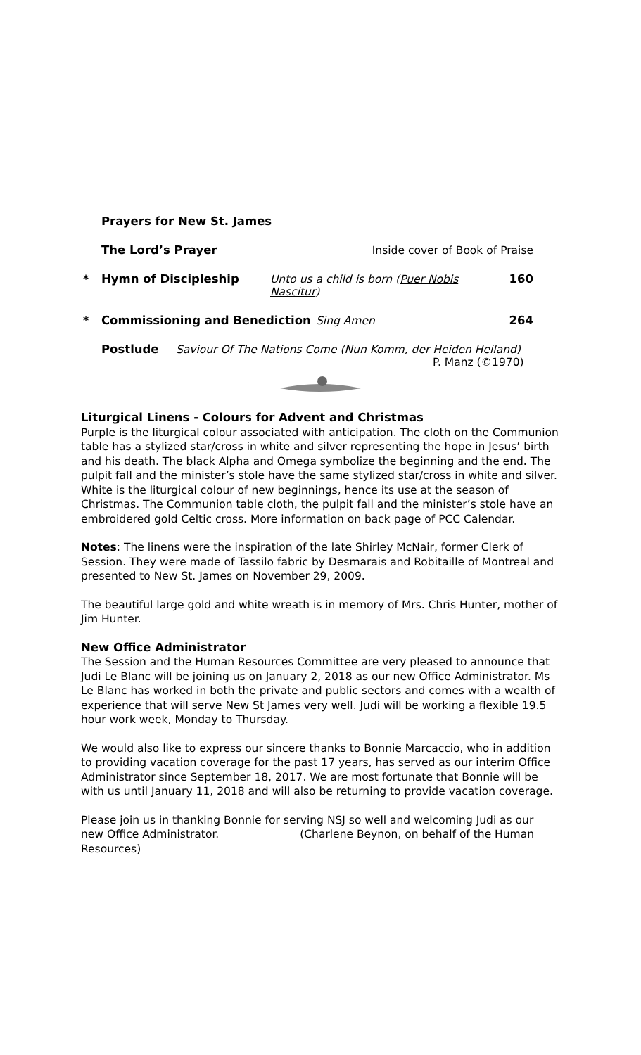Prayers for New St. James
The Lord’s Prayer Inside cover of Book of Praise
* Hymn of Discipleship Unto us a child is born (Puer Nobis Nascitur) 160
* Commissioning and Benediction Sing Amen 264
Postlude Saviour Of The Nations Come (Nun Komm, der Heiden Heiland)
P. Manz (©1970)
Liturgical Linens - Colours for Advent and Christmas
Purple is the liturgical colour associated with anticipation. The cloth on the Communion table has a stylized star/cross in white and silver representing the hope in Jesus’ birth and his death. The black Alpha and Omega symbolize the beginning and the end. The pulpit fall and the minister’s stole have the same stylized star/cross in white and silver. White is the liturgical colour of new beginnings, hence its use at the season of Christmas. The Communion table cloth, the pulpit fall and the minister’s stole have an embroidered gold Celtic cross. More information on back page of PCC Calendar.
Notes: The linens were the inspiration of the late Shirley McNair, former Clerk of Session. They were made of Tassilo fabric by Desmarais and Robitaille of Montreal and presented to New St. James on November 29, 2009.
The beautiful large gold and white wreath is in memory of Mrs. Chris Hunter, mother of Jim Hunter.
New Office Administrator
The Session and the Human Resources Committee are very pleased to announce that Judi Le Blanc will be joining us on January 2, 2018 as our new Office Administrator. Ms Le Blanc has worked in both the private and public sectors and comes with a wealth of experience that will serve New St James very well. Judi will be working a flexible 19.5 hour work week, Monday to Thursday.
We would also like to express our sincere thanks to Bonnie Marcaccio, who in addition to providing vacation coverage for the past 17 years, has served as our interim Office Administrator since September 18, 2017. We are most fortunate that Bonnie will be with us until January 11, 2018 and will also be returning to provide vacation coverage.
Please join us in thanking Bonnie for serving NSJ so well and welcoming Judi as our new Office Administrator. (Charlene Beynon, on behalf of the Human Resources)